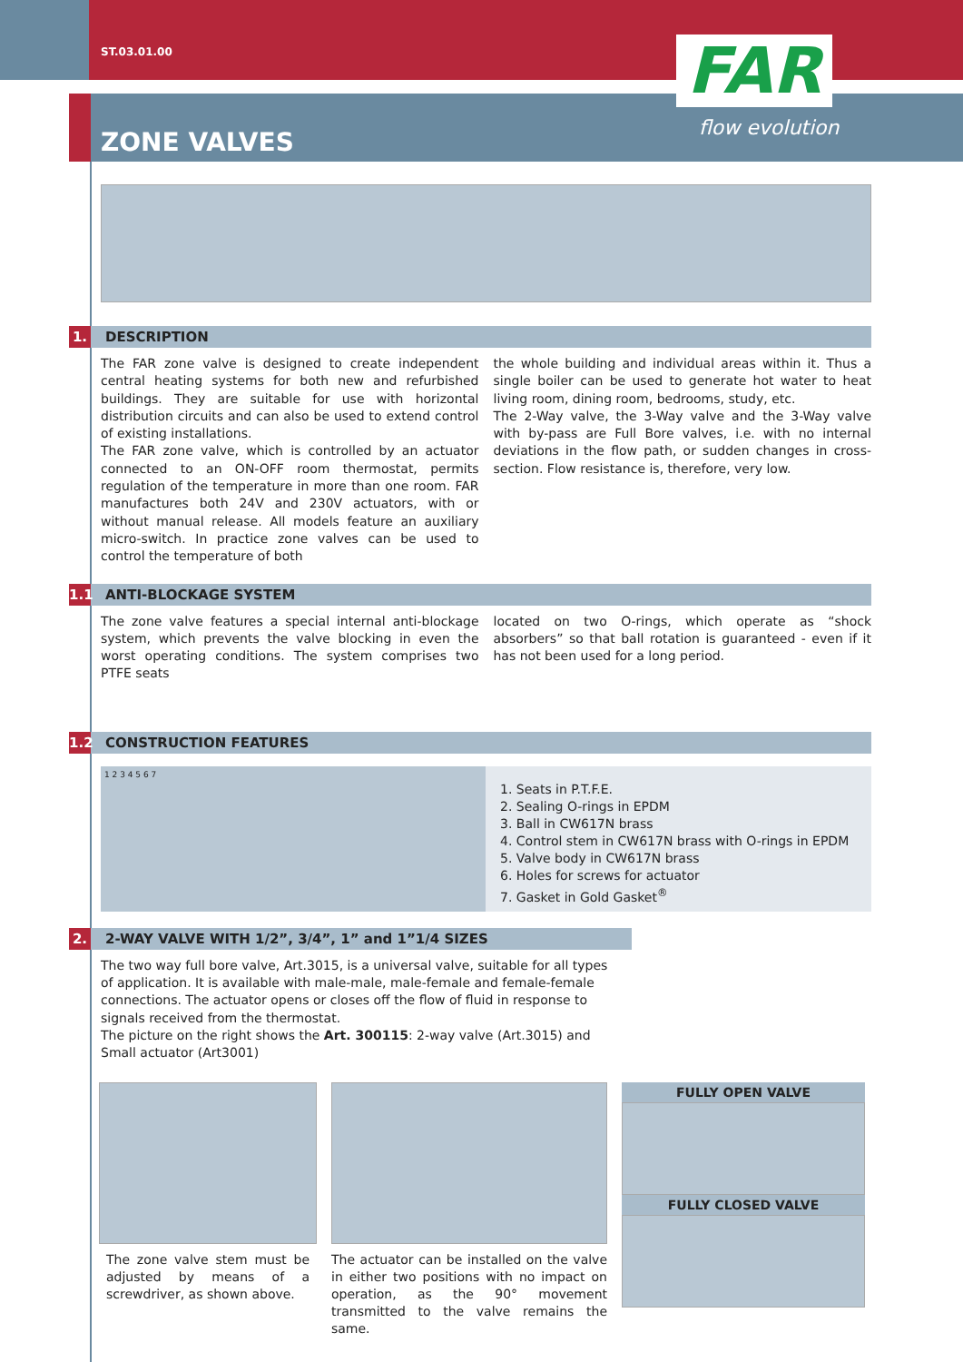ST.03.01.00
ZONE VALVES
FAR
flow evolution
1. DESCRIPTION
The FAR zone valve is designed to create independent central heating systems for both new and refurbished buildings. They are suitable for use with horizontal distribution circuits and can also be used to extend control of existing installations.
The FAR zone valve, which is controlled by an actuator connected to an ON-OFF room thermostat, permits regulation of the temperature in more than one room. FAR manufactures both 24V and 230V actuators, with or without manual release. All models feature an auxiliary micro-switch. In practice zone valves can be used to control the temperature of both
the whole building and individual areas within it. Thus a single boiler can be used to generate hot water to heat living room, dining room, bedrooms, study, etc.
The 2-Way valve, the 3-Way valve and the 3-Way valve with by-pass are Full Bore valves, i.e. with no internal deviations in the flow path, or sudden changes in cross-section. Flow resistance is, therefore, very low.
1.1 ANTI-BLOCKAGE SYSTEM
The zone valve features a special internal anti-blockage system, which prevents the valve blocking in even the worst operating conditions. The system comprises two PTFE seats
located on two O-rings, which operate as “shock absorbers” so that ball rotation is guaranteed - even if it has not been used for a long period.
1.2 CONSTRUCTION FEATURES
1 2 3 4 5 6 7
1. Seats in P.T.F.E.
2. Sealing O-rings in EPDM
3. Ball in CW617N brass
4. Control stem in CW617N brass with O-rings in EPDM
5. Valve body in CW617N brass
6. Holes for screws for actuator
7. Gasket in Gold Gasket<sup>®</sup>
2. 2-WAY VALVE WITH 1/2”, 3/4”, 1” and 1”1/4 SIZES
The two way full bore valve, Art.3015, is a universal valve, suitable for all types of application. It is available with male-male, male-female and female-female connections. The actuator opens or closes off the flow of fluid in response to signals received from the thermostat.
The picture on the right shows the Art. 300115: 2-way valve (Art.3015) and Small actuator (Art3001)
The zone valve stem must be adjusted by means of a screwdriver, as shown above.
The actuator can be installed on the valve in either two positions with no impact on operation, as the 90° movement transmitted to the valve remains the same.
FULLY OPEN VALVE
FULLY CLOSED VALVE